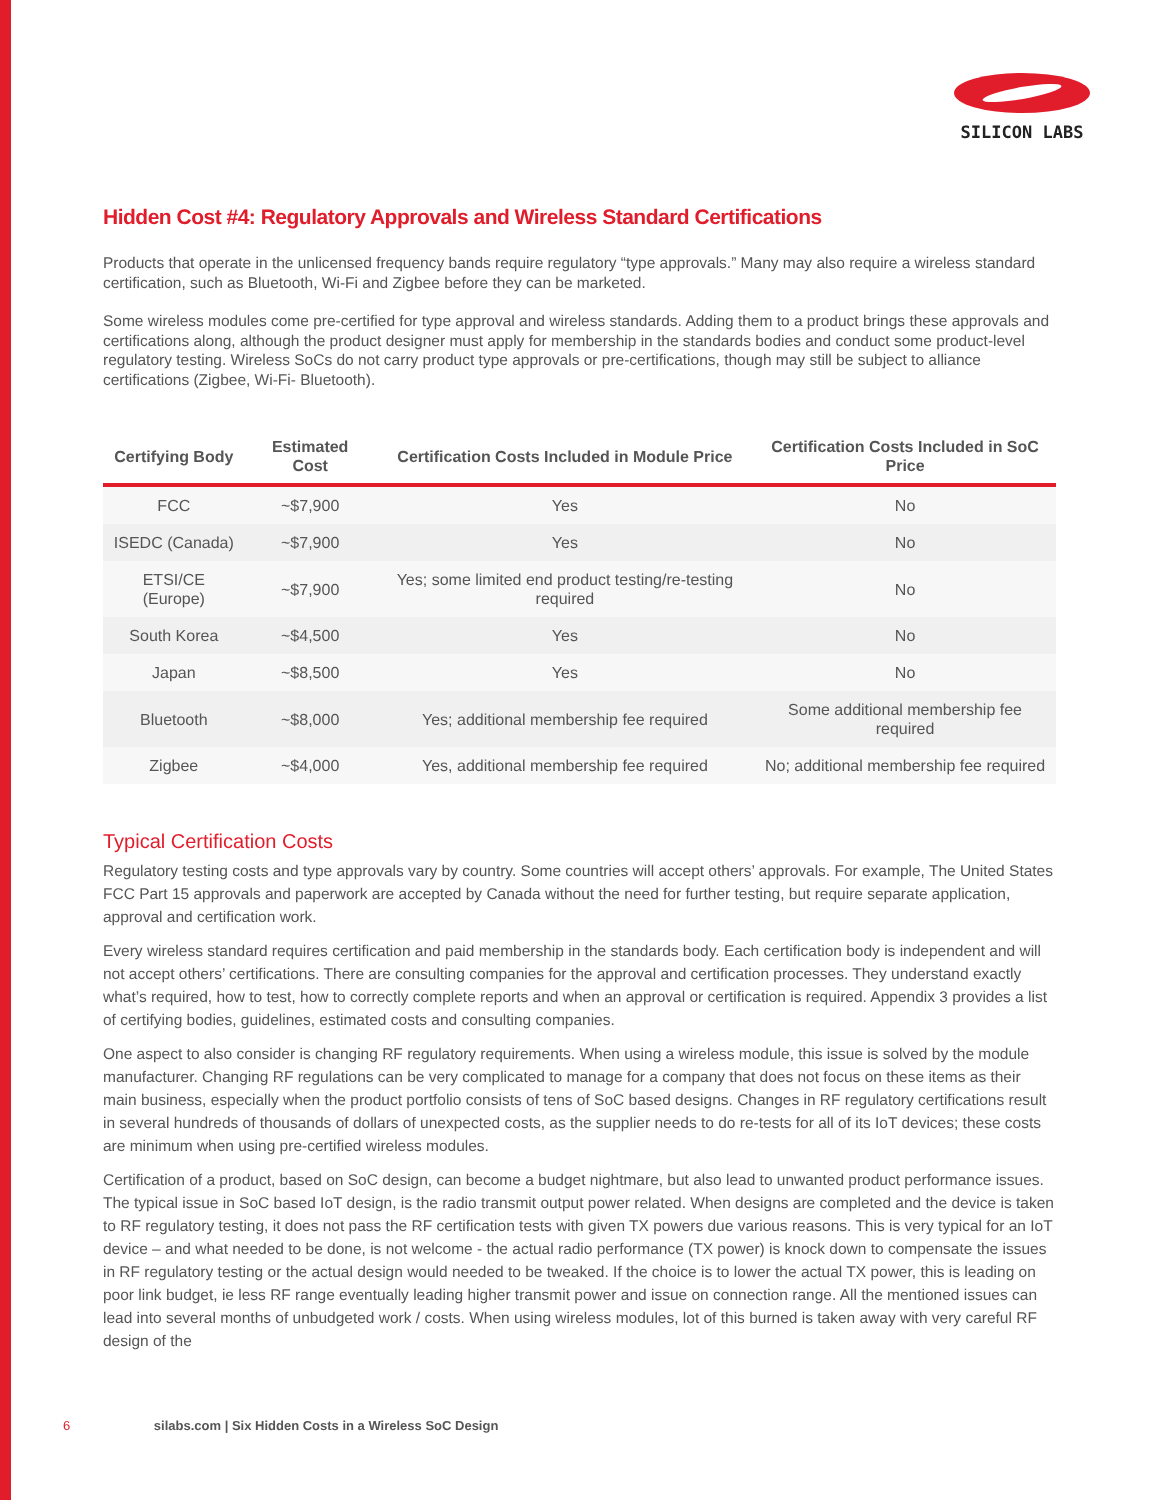SILICON LABS
Hidden Cost #4: Regulatory Approvals and Wireless Standard Certifications
Products that operate in the unlicensed frequency bands require regulatory “type approvals.” Many may also require a wireless standard certification, such as Bluetooth, Wi-Fi and Zigbee before they can be marketed.
Some wireless modules come pre-certified for type approval and wireless standards. Adding them to a product brings these approvals and certifications along, although the product designer must apply for membership in the standards bodies and conduct some product-level regulatory testing. Wireless SoCs do not carry product type approvals or pre-certifications, though may still be subject to alliance certifications (Zigbee, Wi-Fi- Bluetooth).
| Certifying Body | Estimated Cost | Certification Costs Included in Module Price | Certification Costs Included in SoC Price |
| --- | --- | --- | --- |
| FCC | ~$7,900 | Yes | No |
| ISEDC (Canada) | ~$7,900 | Yes | No |
| ETSI/CE (Europe) | ~$7,900 | Yes; some limited end product testing/re-testing required | No |
| South Korea | ~$4,500 | Yes | No |
| Japan | ~$8,500 | Yes | No |
| Bluetooth | ~$8,000 | Yes; additional membership fee required | Some additional membership fee required |
| Zigbee | ~$4,000 | Yes, additional membership fee required | No; additional membership fee required |
Typical Certification Costs
Regulatory testing costs and type approvals vary by country. Some countries will accept others’ approvals. For example, The United States FCC Part 15 approvals and paperwork are accepted by Canada without the need for further testing, but require separate application, approval and certification work.
Every wireless standard requires certification and paid membership in the standards body. Each certification body is independent and will not accept others’ certifications. There are consulting companies for the approval and certification processes. They understand exactly what’s required, how to test, how to correctly complete reports and when an approval or certification is required. Appendix 3 provides a list of certifying bodies, guidelines, estimated costs and consulting companies.
One aspect to also consider is changing RF regulatory requirements. When using a wireless module, this issue is solved by the module manufacturer. Changing RF regulations can be very complicated to manage for a company that does not focus on these items as their main business, especially when the product portfolio consists of tens of SoC based designs. Changes in RF regulatory certifications result in several hundreds of thousands of dollars of unexpected costs, as the supplier needs to do re-tests for all of its IoT devices; these costs are minimum when using pre-certified wireless modules.
Certification of a product, based on SoC design, can become a budget nightmare, but also lead to unwanted product performance issues. The typical issue in SoC based IoT design, is the radio transmit output power related. When designs are completed and the device is taken to RF regulatory testing, it does not pass the RF certification tests with given TX powers due various reasons. This is very typical for an IoT device – and what needed to be done, is not welcome - the actual radio performance (TX power) is knock down to compensate the issues in RF regulatory testing or the actual design would needed to be tweaked. If the choice is to lower the actual TX power, this is leading on poor link budget, ie less RF range eventually leading higher transmit power and issue on connection range. All the mentioned issues can lead into several months of unbudgeted work / costs. When using wireless modules, lot of this burned is taken away with very careful RF design of the
6 silabs.com | Six Hidden Costs in a Wireless SoC Design